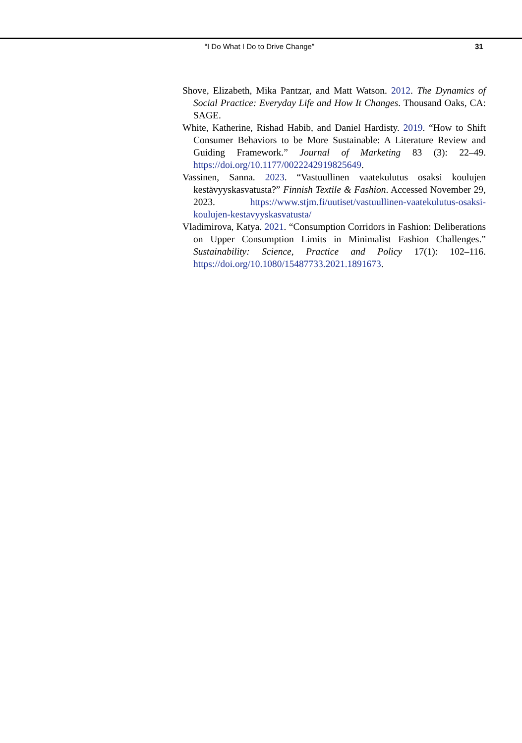“I Do What I Do to Drive Change” 31
Shove, Elizabeth, Mika Pantzar, and Matt Watson. 2012. The Dynamics of Social Practice: Everyday Life and How It Changes. Thousand Oaks, CA: SAGE.
White, Katherine, Rishad Habib, and Daniel Hardisty. 2019. “How to Shift Consumer Behaviors to be More Sustainable: A Literature Review and Guiding Framework.” Journal of Marketing 83 (3): 22–49. https://doi.org/10.1177/0022242919825649.
Vassinen, Sanna. 2023. “Vastuullinen vaatekulutus osaksi koulujen kestävyyskasvatusta?” Finnish Textile & Fashion. Accessed November 29, 2023. https://www.stjm.fi/uutiset/vastuullinen-vaatekulutus-osaksi-koulujen-kestavyyskasvatusta/
Vladimirova, Katya. 2021. “Consumption Corridors in Fashion: Deliberations on Upper Consumption Limits in Minimalist Fashion Challenges.” Sustainability: Science, Practice and Policy 17(1): 102–116. https://doi.org/10.1080/15487733.2021.1891673.